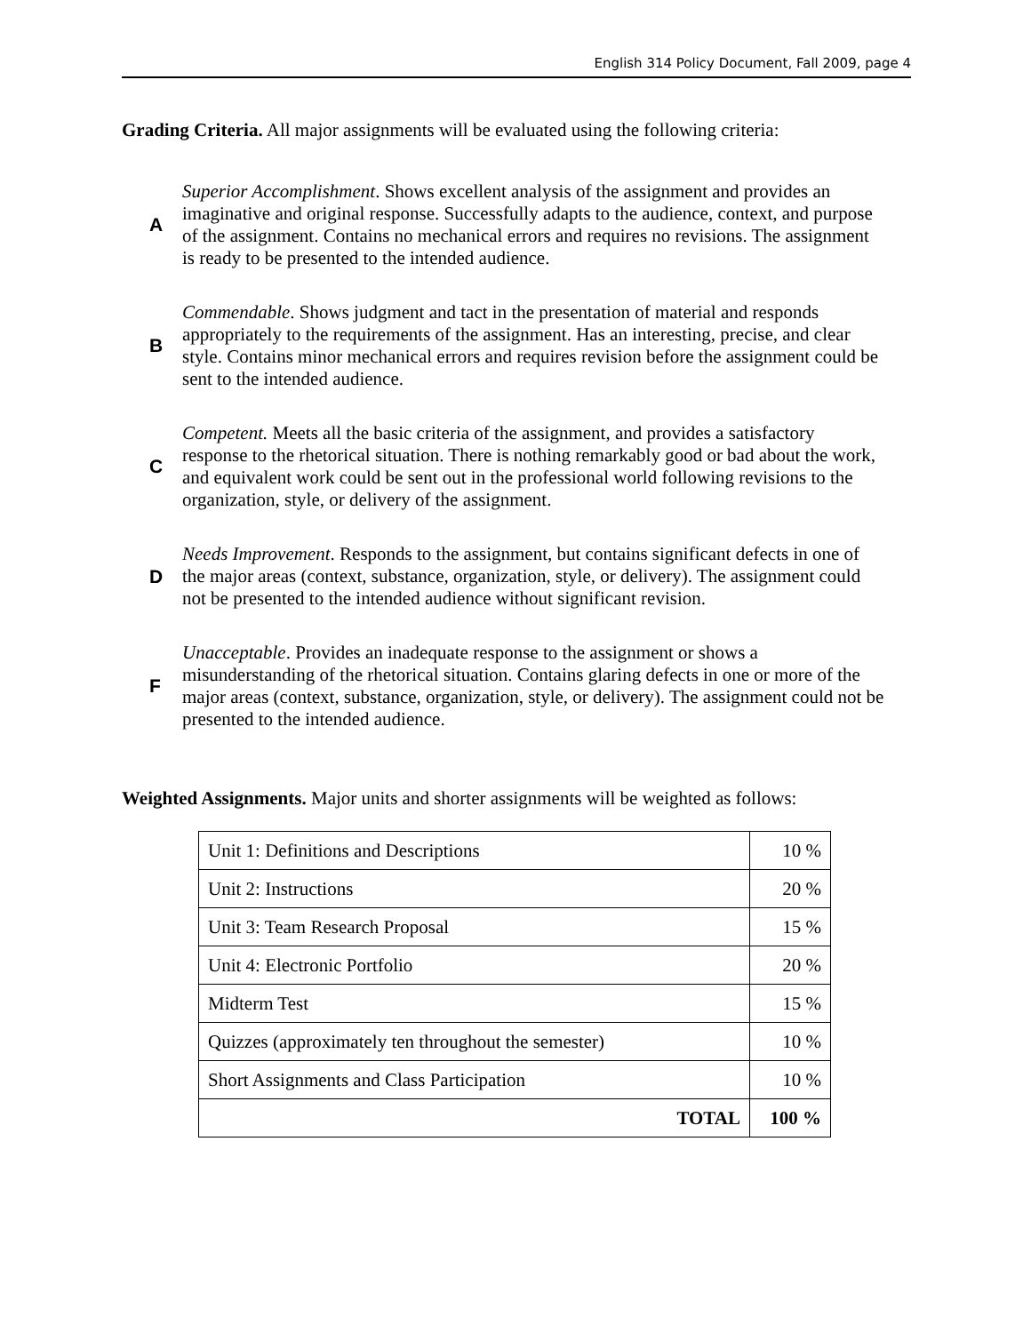English 314 Policy Document, Fall 2009, page 4
Grading Criteria. All major assignments will be evaluated using the following criteria:
A
Superior Accomplishment. Shows excellent analysis of the assignment and provides an imaginative and original response. Successfully adapts to the audience, context, and purpose of the assignment. Contains no mechanical errors and requires no revisions. The assignment is ready to be presented to the intended audience.
B
Commendable. Shows judgment and tact in the presentation of material and responds appropriately to the requirements of the assignment. Has an interesting, precise, and clear style. Contains minor mechanical errors and requires revision before the assignment could be sent to the intended audience.
C
Competent. Meets all the basic criteria of the assignment, and provides a satisfactory response to the rhetorical situation. There is nothing remarkably good or bad about the work, and equivalent work could be sent out in the professional world following revisions to the organization, style, or delivery of the assignment.
D
Needs Improvement. Responds to the assignment, but contains significant defects in one of the major areas (context, substance, organization, style, or delivery). The assignment could not be presented to the intended audience without significant revision.
F
Unacceptable. Provides an inadequate response to the assignment or shows a misunderstanding of the rhetorical situation. Contains glaring defects in one or more of the major areas (context, substance, organization, style, or delivery). The assignment could not be presented to the intended audience.
Weighted Assignments. Major units and shorter assignments will be weighted as follows:
| Unit 1: Definitions and Descriptions | 10 % |
| Unit 2: Instructions | 20 % |
| Unit 3: Team Research Proposal | 15 % |
| Unit 4: Electronic Portfolio | 20 % |
| Midterm Test | 15 % |
| Quizzes (approximately ten throughout the semester) | 10 % |
| Short Assignments and Class Participation | 10 % |
| TOTAL | 100 % |